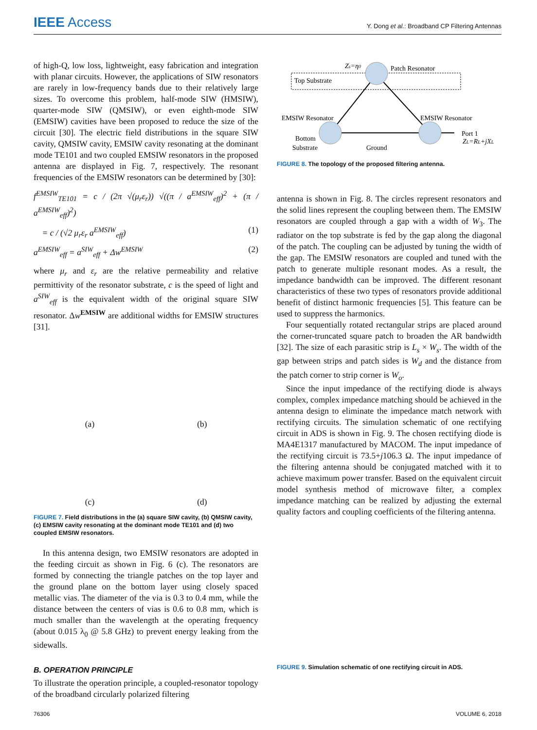IEEE Access
Y. Dong et al.: Broadband CP Filtering Antennas
of high-Q, low loss, lightweight, easy fabrication and integration with planar circuits. However, the applications of SIW resonators are rarely in low-frequency bands due to their relatively large sizes. To overcome this problem, half-mode SIW (HMSIW), quarter-mode SIW (QMSIW), or even eighth-mode SIW (EMSIW) cavities have been proposed to reduce the size of the circuit [30]. The electric field distributions in the square SIW cavity, QMSIW cavity, EMSIW cavity resonating at the dominant mode TE101 and two coupled EMSIW resonators in the proposed antenna are displayed in Fig. 7, respectively. The resonant frequencies of the EMSIW resonators can be determined by [30]:
f<sup>EMSIW</sup><sub>TE101</sub> = c / (2π √(μ<sub>r</sub>ε<sub>r</sub>)) √((π / a<sup>EMSIW</sup><sub>eff</sub>)<sup>2</sup> + (π / a<sup>EMSIW</sup><sub>eff</sub>)<sup>2</sup>)
= c / (√2 μ<sub>r</sub>ε<sub>r</sub> a<sup>EMSIW</sup><sub>eff</sub>) (1)
a<sup>EMSIW</sup><sub>eff</sub> = a<sup>SIW</sup><sub>eff</sub> + Δw<sup>EMSIW</sup> (2)
where μ<sub>r</sub> and ε<sub>r</sub> are the relative permeability and relative permittivity of the resonator substrate, c is the speed of light and a<sup>SIW</sup><sub>eff</sub> is the equivalent width of the original square SIW resonator. Δw<sup>EMSIW</sup> are additional widths for EMSIW structures [31].
(a)
(b)
(c)
(d)
FIGURE 7. Field distributions in the (a) square SIW cavity, (b) QMSIW cavity, (c) EMSIW cavity resonating at the dominant mode TE101 and (d) two coupled EMSIW resonators.
In this antenna design, two EMSIW resonators are adopted in the feeding circuit as shown in Fig. 6 (c). The resonators are formed by connecting the triangle patches on the top layer and the ground plane on the bottom layer using closely spaced metallic vias. The diameter of the via is 0.3 to 0.4 mm, while the distance between the centers of vias is 0.6 to 0.8 mm, which is much smaller than the wavelength at the operating frequency (about 0.015 λ<sub>0</sub> @ 5.8 GHz) to prevent energy leaking from the sidewalls.
B. OPERATION PRINCIPLE
To illustrate the operation principle, a coupled-resonator topology of the broadband circularly polarized filtering
Top Substrate
Zs=η0
Patch Resonator
EMSIW Resonator
EMSIW Resonator
Bottom
Substrate
Ground
Port 1
ZL=RL+jXL
FIGURE 8. The topology of the proposed filtering antenna.
antenna is shown in Fig. 8. The circles represent resonators and the solid lines represent the coupling between them. The EMSIW resonators are coupled through a gap with a width of W<sub>3</sub>. The radiator on the top substrate is fed by the gap along the diagonal of the patch. The coupling can be adjusted by tuning the width of the gap. The EMSIW resonators are coupled and tuned with the patch to generate multiple resonant modes. As a result, the impedance bandwidth can be improved. The different resonant characteristics of these two types of resonators provide additional benefit of distinct harmonic frequencies [5]. This feature can be used to suppress the harmonics.
Four sequentially rotated rectangular strips are placed around the corner-truncated square patch to broaden the AR bandwidth [32]. The size of each parasitic strip is L<sub>s</sub> × W<sub>s</sub>. The width of the gap between strips and patch sides is W<sub>d</sub> and the distance from the patch corner to strip corner is W<sub>o</sub>.
Since the input impedance of the rectifying diode is always complex, complex impedance matching should be achieved in the antenna design to eliminate the impedance match network with rectifying circuits. The simulation schematic of one rectifying circuit in ADS is shown in Fig. 9. The chosen rectifying diode is MA4E1317 manufactured by MACOM. The input impedance of the rectifying circuit is 73.5+j106.3 Ω. The input impedance of the filtering antenna should be conjugated matched with it to achieve maximum power transfer. Based on the equivalent circuit model synthesis method of microwave filter, a complex impedance matching can be realized by adjusting the external quality factors and coupling coefficients of the filtering antenna.
FIGURE 9. Simulation schematic of one rectifying circuit in ADS.
76306 VOLUME 6, 2018